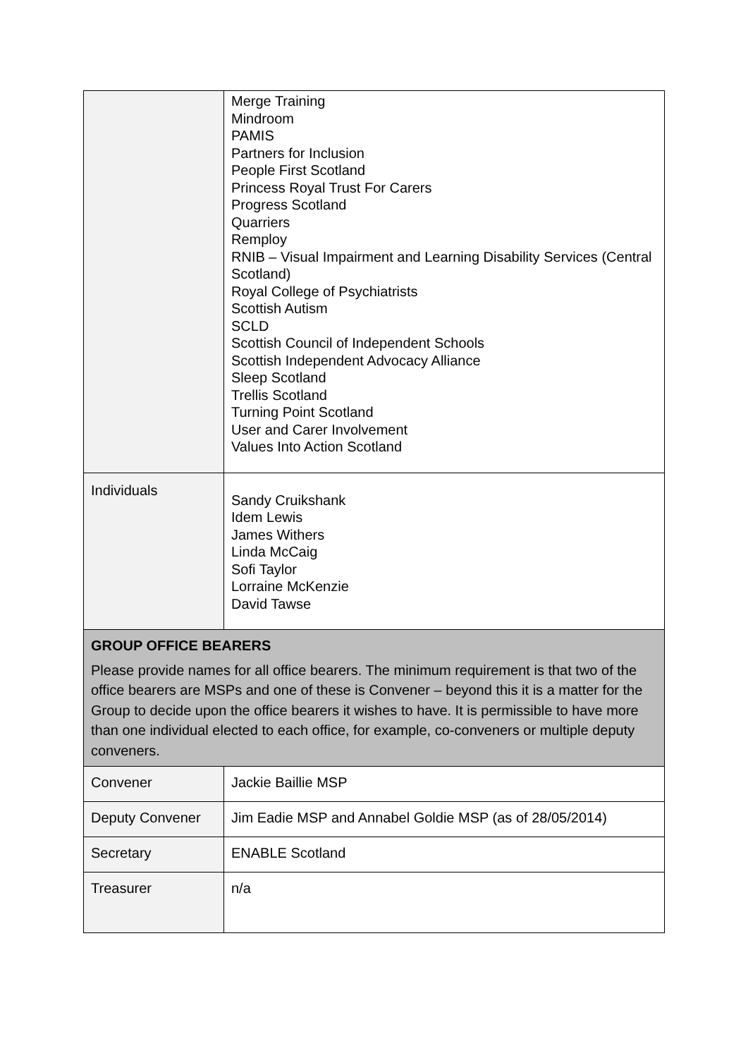| | Merge Training Mindroom PAMIS Partners for Inclusion People First Scotland Princess Royal Trust For Carers Progress Scotland Quarriers Remploy RNIB – Visual Impairment and Learning Disability Services (Central Scotland) Royal College of Psychiatrists Scottish Autism SCLD Scottish Council of Independent Schools Scottish Independent Advocacy Alliance Sleep Scotland Trellis Scotland Turning Point Scotland User and Carer Involvement Values Into Action Scotland |
| Individuals | Sandy Cruikshank Idem Lewis James Withers Linda McCaig Sofi Taylor Lorraine McKenzie David Tawse |
| GROUP OFFICE BEARERS Please provide names for all office bearers. The minimum requirement is that two of the office bearers are MSPs and one of these is Convener – beyond this it is a matter for the Group to decide upon the office bearers it wishes to have. It is permissible to have more than one individual elected to each office, for example, co-conveners or multiple deputy conveners. | |
| Convener | Jackie Baillie MSP |
| Deputy Convener | Jim Eadie MSP and Annabel Goldie MSP (as of 28/05/2014) |
| Secretary | ENABLE Scotland |
| Treasurer | n/a |